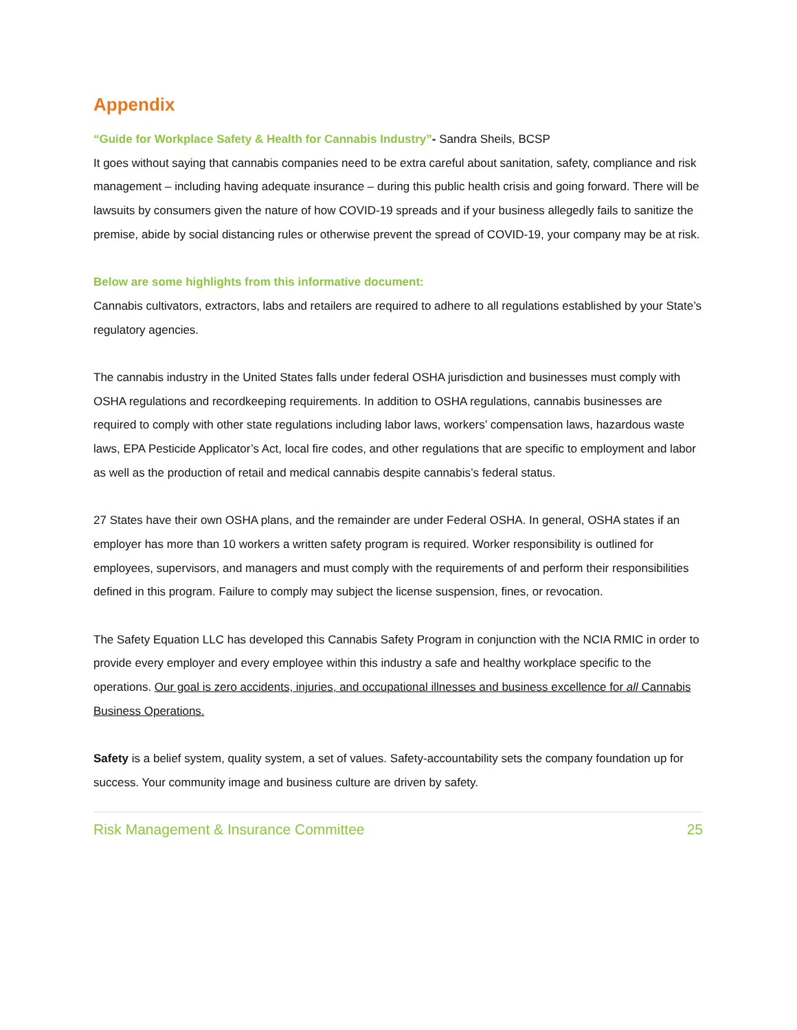Appendix
“Guide for Workplace Safety & Health for Cannabis Industry”- Sandra Sheils, BCSP
It goes without saying that cannabis companies need to be extra careful about sanitation, safety, compliance and risk management – including having adequate insurance – during this public health crisis and going forward. There will be lawsuits by consumers given the nature of how COVID-19 spreads and if your business allegedly fails to sanitize the premise, abide by social distancing rules or otherwise prevent the spread of COVID-19, your company may be at risk.
Below are some highlights from this informative document:
Cannabis cultivators, extractors, labs and retailers are required to adhere to all regulations established by your State’s regulatory agencies.
The cannabis industry in the United States falls under federal OSHA jurisdiction and businesses must comply with OSHA regulations and recordkeeping requirements. In addition to OSHA regulations, cannabis businesses are required to comply with other state regulations including labor laws, workers’ compensation laws, hazardous waste laws, EPA Pesticide Applicator’s Act, local fire codes, and other regulations that are specific to employment and labor as well as the production of retail and medical cannabis despite cannabis’s federal status.
27 States have their own OSHA plans, and the remainder are under Federal OSHA. In general, OSHA states if an employer has more than 10 workers a written safety program is required. Worker responsibility is outlined for employees, supervisors, and managers and must comply with the requirements of and perform their responsibilities defined in this program. Failure to comply may subject the license suspension, fines, or revocation.
The Safety Equation LLC has developed this Cannabis Safety Program in conjunction with the NCIA RMIC in order to provide every employer and every employee within this industry a safe and healthy workplace specific to the operations. Our goal is zero accidents, injuries, and occupational illnesses and business excellence for all Cannabis Business Operations.
Safety is a belief system, quality system, a set of values. Safety-accountability sets the company foundation up for success. Your community image and business culture are driven by safety.
Risk Management & Insurance Committee 25